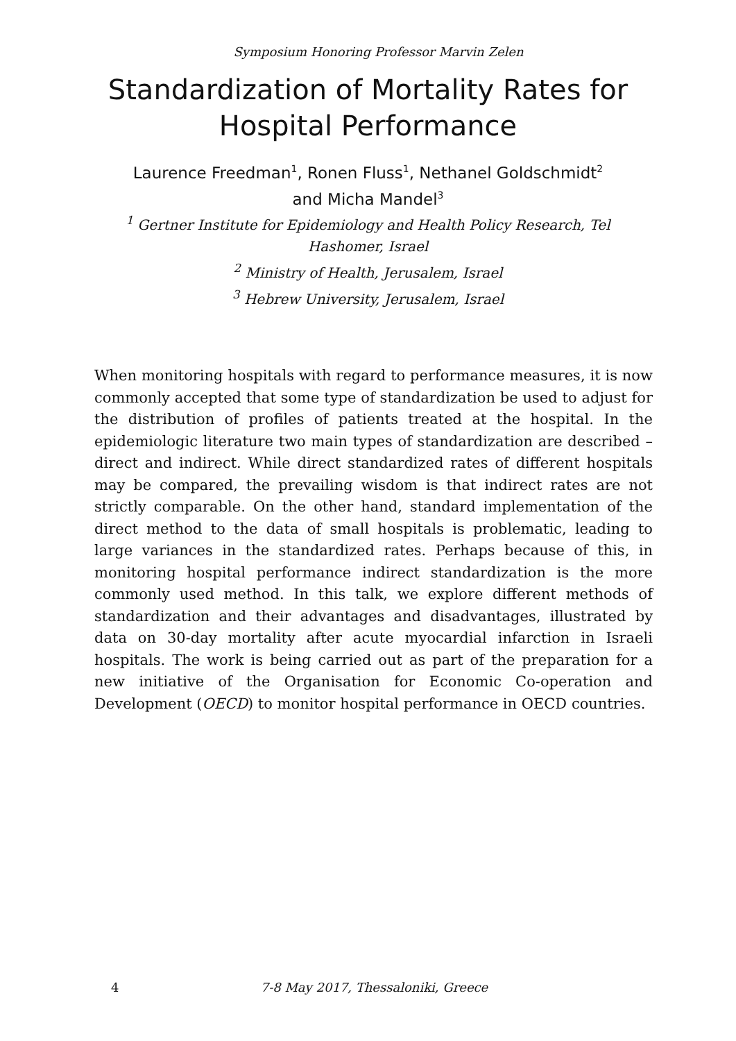Symposium Honoring Professor Marvin Zelen
Standardization of Mortality Rates for Hospital Performance
Laurence Freedman<sup>1</sup>, Ronen Fluss<sup>1</sup>, Nethanel Goldschmidt<sup>2</sup>
and Micha Mandel<sup>3</sup>
<sup>1</sup> Gertner Institute for Epidemiology and Health Policy Research, Tel
Hashomer, Israel
<sup>2</sup> Ministry of Health, Jerusalem, Israel
<sup>3</sup> Hebrew University, Jerusalem, Israel
When monitoring hospitals with regard to performance measures, it is now commonly accepted that some type of standardization be used to adjust for the distribution of profiles of patients treated at the hospital. In the epidemiologic literature two main types of standardization are described – direct and indirect. While direct standardized rates of different hospitals may be compared, the prevailing wisdom is that indirect rates are not strictly comparable. On the other hand, standard implementation of the direct method to the data of small hospitals is problematic, leading to large variances in the standardized rates. Perhaps because of this, in monitoring hospital performance indirect standardization is the more commonly used method. In this talk, we explore different methods of standardization and their advantages and disadvantages, illustrated by data on 30-day mortality after acute myocardial infarction in Israeli hospitals. The work is being carried out as part of the preparation for a new initiative of the Organisation for Economic Co-operation and Development (OECD) to monitor hospital performance in OECD countries.
4 7-8 May 2017, Thessaloniki, Greece